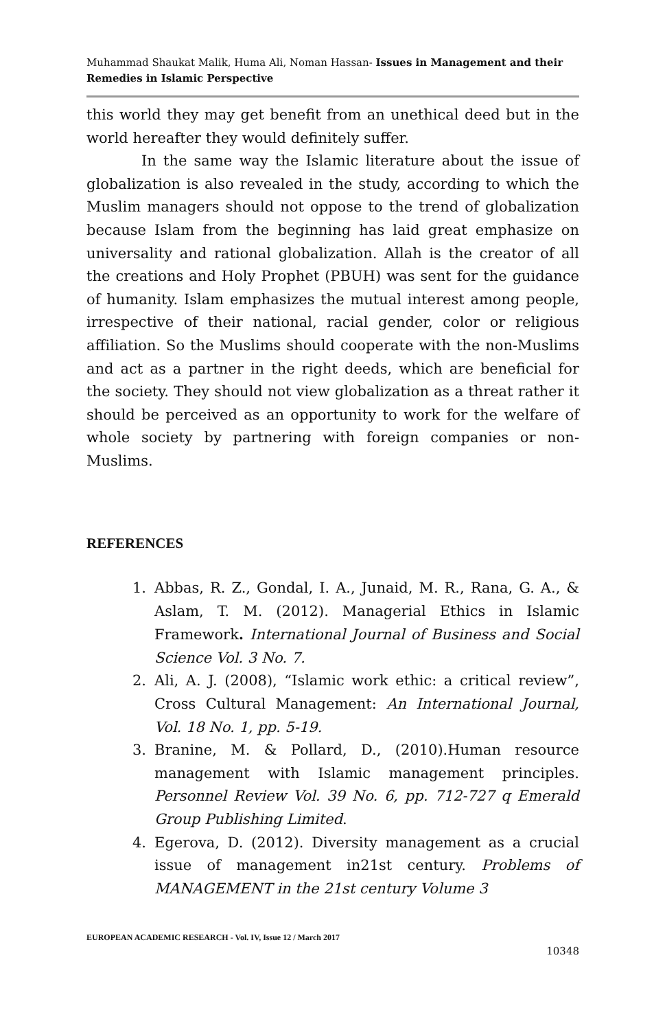Muhammad Shaukat Malik, Huma Ali, Noman Hassan- Issues in Management and their Remedies in Islamic Perspective
this world they may get benefit from an unethical deed but in the world hereafter they would definitely suffer.
In the same way the Islamic literature about the issue of globalization is also revealed in the study, according to which the Muslim managers should not oppose to the trend of globalization because Islam from the beginning has laid great emphasize on universality and rational globalization. Allah is the creator of all the creations and Holy Prophet (PBUH) was sent for the guidance of humanity. Islam emphasizes the mutual interest among people, irrespective of their national, racial gender, color or religious affiliation. So the Muslims should cooperate with the non-Muslims and act as a partner in the right deeds, which are beneficial for the society. They should not view globalization as a threat rather it should be perceived as an opportunity to work for the welfare of whole society by partnering with foreign companies or non-Muslims.
REFERENCES
1. Abbas, R. Z., Gondal, I. A., Junaid, M. R., Rana, G. A., & Aslam, T. M. (2012). Managerial Ethics in Islamic Framework. International Journal of Business and Social Science Vol. 3 No. 7.
2. Ali, A. J. (2008), “Islamic work ethic: a critical review”, Cross Cultural Management: An International Journal, Vol. 18 No. 1, pp. 5-19.
3. Branine, M. & Pollard, D., (2010).Human resource management with Islamic management principles. Personnel Review Vol. 39 No. 6, pp. 712-727 q Emerald Group Publishing Limited.
4. Egerova, D. (2012). Diversity management as a crucial issue of management in21st century. Problems of MANAGEMENT in the 21st century Volume 3
EUROPEAN ACADEMIC RESEARCH - Vol. IV, Issue 12 / March 2017
10348